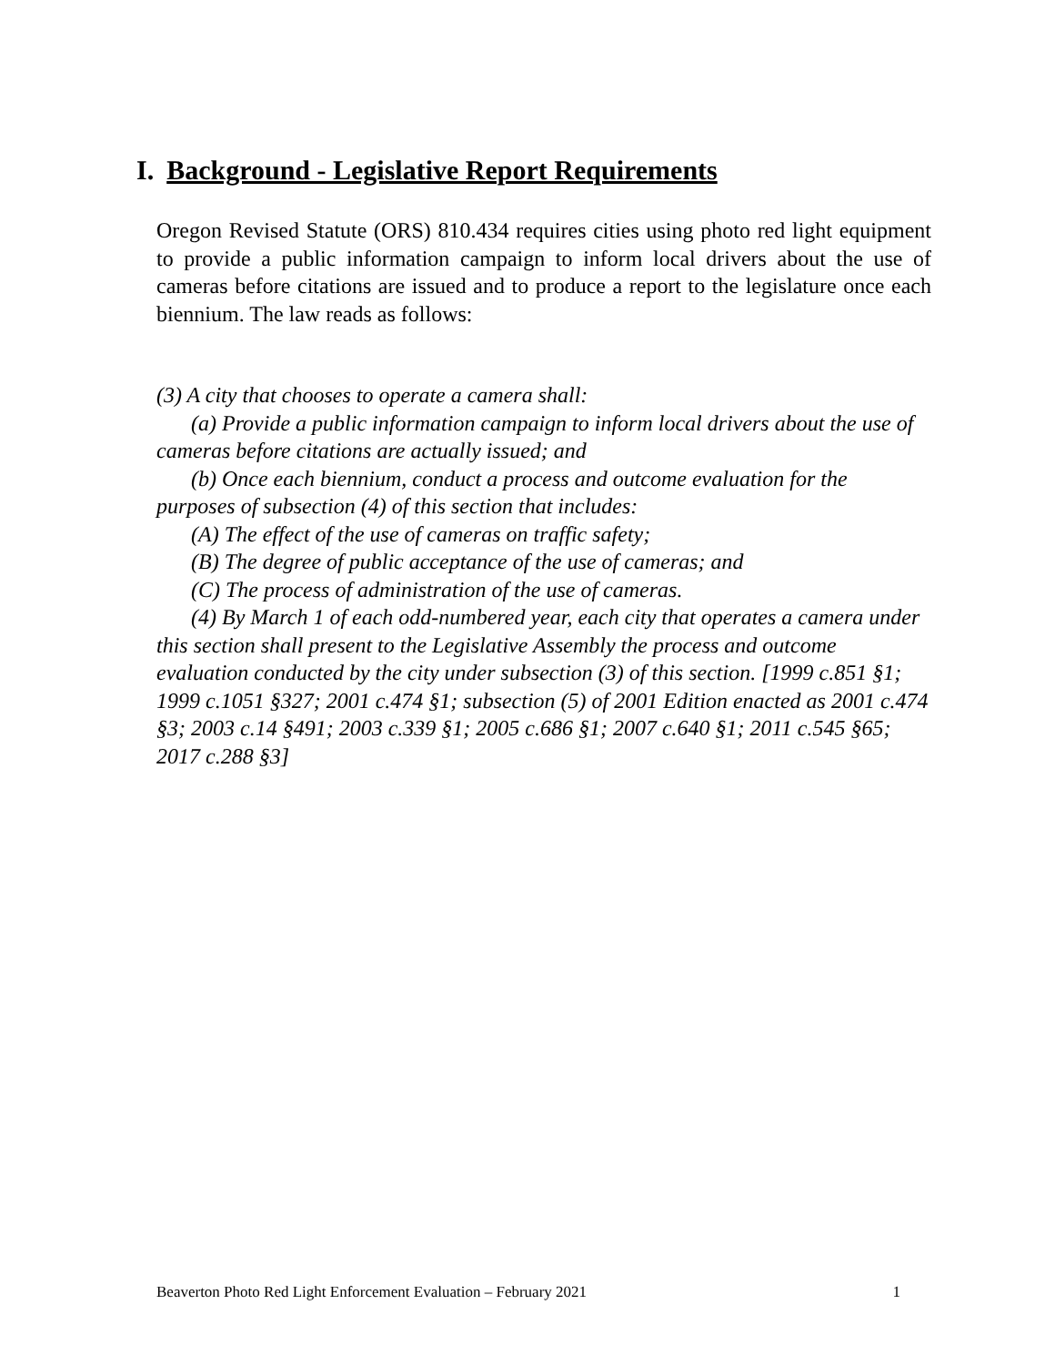I. Background - Legislative Report Requirements
Oregon Revised Statute (ORS) 810.434 requires cities using photo red light equipment to provide a public information campaign to inform local drivers about the use of cameras before citations are issued and to produce a report to the legislature once each biennium. The law reads as follows:
(3) A city that chooses to operate a camera shall:
(a) Provide a public information campaign to inform local drivers about the use of cameras before citations are actually issued; and
(b) Once each biennium, conduct a process and outcome evaluation for the purposes of subsection (4) of this section that includes:
(A) The effect of the use of cameras on traffic safety;
(B) The degree of public acceptance of the use of cameras; and
(C) The process of administration of the use of cameras.
(4) By March 1 of each odd-numbered year, each city that operates a camera under this section shall present to the Legislative Assembly the process and outcome evaluation conducted by the city under subsection (3) of this section. [1999 c.851 §1; 1999 c.1051 §327; 2001 c.474 §1; subsection (5) of 2001 Edition enacted as 2001 c.474 §3; 2003 c.14 §491; 2003 c.339 §1; 2005 c.686 §1; 2007 c.640 §1; 2011 c.545 §65; 2017 c.288 §3]
Beaverton Photo Red Light Enforcement Evaluation – February 2021 1